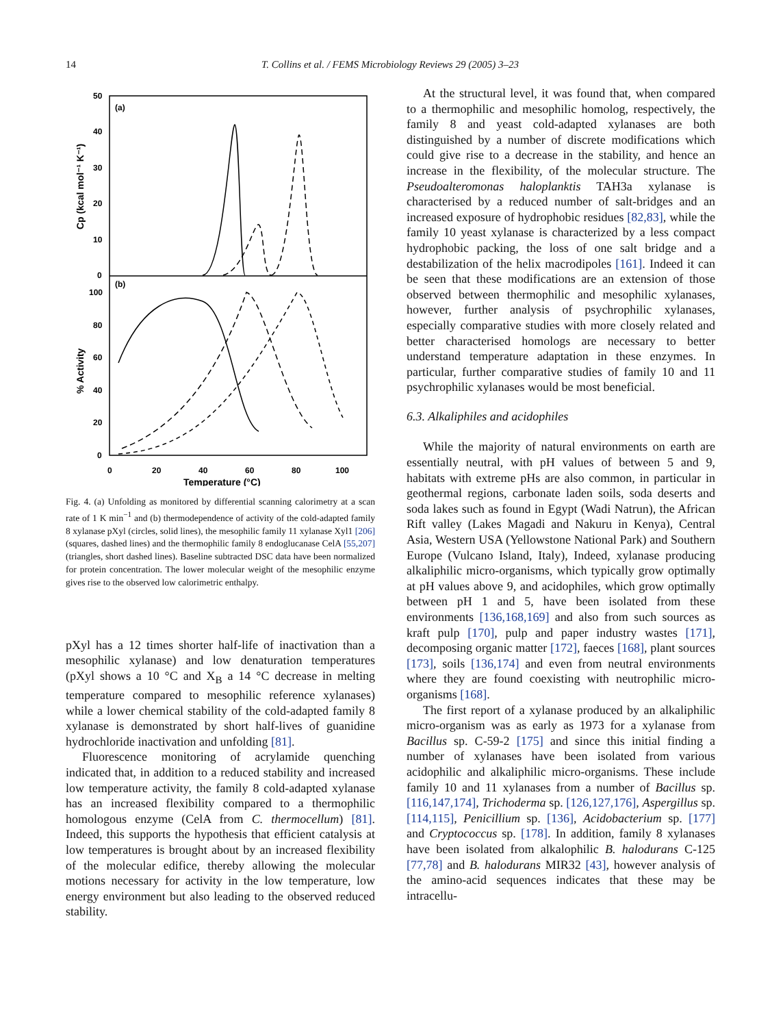14 T. Collins et al. / FEMS Microbiology Reviews 29 (2005) 3–23
(a)
(b)
50
40
30
20
10
0
100
80
60
40
20
0
0
20
40
60
80
100
Temperature (°C)
Cp (kcal mol⁻¹ K⁻¹)
% Activity
Fig. 4. (a) Unfolding as monitored by differential scanning calorimetry at a scan rate of 1 K min<sup>−1</sup> and (b) thermodependence of activity of the cold-adapted family 8 xylanase pXyl (circles, solid lines), the mesophilic family 11 xylanase Xyl1 [206] (squares, dashed lines) and the thermophilic family 8 endoglucanase CelA [55,207] (triangles, short dashed lines). Baseline subtracted DSC data have been normalized for protein concentration. The lower molecular weight of the mesophilic enzyme gives rise to the observed low calorimetric enthalpy.
pXyl has a 12 times shorter half-life of inactivation than a mesophilic xylanase) and low denaturation temperatures (pXyl shows a 10 °C and X<sub>B</sub> a 14 °C decrease in melting temperature compared to mesophilic reference xylanases) while a lower chemical stability of the cold-adapted family 8 xylanase is demonstrated by short half-lives of guanidine hydrochloride inactivation and unfolding [81].
Fluorescence monitoring of acrylamide quenching indicated that, in addition to a reduced stability and increased low temperature activity, the family 8 cold-adapted xylanase has an increased flexibility compared to a thermophilic homologous enzyme (CelA from C. thermocellum) [81]. Indeed, this supports the hypothesis that efficient catalysis at low temperatures is brought about by an increased flexibility of the molecular edifice, thereby allowing the molecular motions necessary for activity in the low temperature, low energy environment but also leading to the observed reduced stability.
At the structural level, it was found that, when compared to a thermophilic and mesophilic homolog, respectively, the family 8 and yeast cold-adapted xylanases are both distinguished by a number of discrete modifications which could give rise to a decrease in the stability, and hence an increase in the flexibility, of the molecular structure. The Pseudoalteromonas haloplanktis TAH3a xylanase is characterised by a reduced number of salt-bridges and an increased exposure of hydrophobic residues [82,83], while the family 10 yeast xylanase is characterized by a less compact hydrophobic packing, the loss of one salt bridge and a destabilization of the helix macrodipoles [161]. Indeed it can be seen that these modifications are an extension of those observed between thermophilic and mesophilic xylanases, however, further analysis of psychrophilic xylanases, especially comparative studies with more closely related and better characterised homologs are necessary to better understand temperature adaptation in these enzymes. In particular, further comparative studies of family 10 and 11 psychrophilic xylanases would be most beneficial.
6.3. Alkaliphiles and acidophiles
While the majority of natural environments on earth are essentially neutral, with pH values of between 5 and 9, habitats with extreme pHs are also common, in particular in geothermal regions, carbonate laden soils, soda deserts and soda lakes such as found in Egypt (Wadi Natrun), the African Rift valley (Lakes Magadi and Nakuru in Kenya), Central Asia, Western USA (Yellowstone National Park) and Southern Europe (Vulcano Island, Italy), Indeed, xylanase producing alkaliphilic micro-organisms, which typically grow optimally at pH values above 9, and acidophiles, which grow optimally between pH 1 and 5, have been isolated from these environments [136,168,169] and also from such sources as kraft pulp [170], pulp and paper industry wastes [171], decomposing organic matter [172], faeces [168], plant sources [173], soils [136,174] and even from neutral environments where they are found coexisting with neutrophilic micro-organisms [168].
The first report of a xylanase produced by an alkaliphilic micro-organism was as early as 1973 for a xylanase from Bacillus sp. C-59-2 [175] and since this initial finding a number of xylanases have been isolated from various acidophilic and alkaliphilic micro-organisms. These include family 10 and 11 xylanases from a number of Bacillus sp. [116,147,174], Trichoderma sp. [126,127,176], Aspergillus sp. [114,115], Penicillium sp. [136], Acidobacterium sp. [177] and Cryptococcus sp. [178]. In addition, family 8 xylanases have been isolated from alkalophilic B. halodurans C-125 [77,78] and B. halodurans MIR32 [43], however analysis of the amino-acid sequences indicates that these may be intracellu-